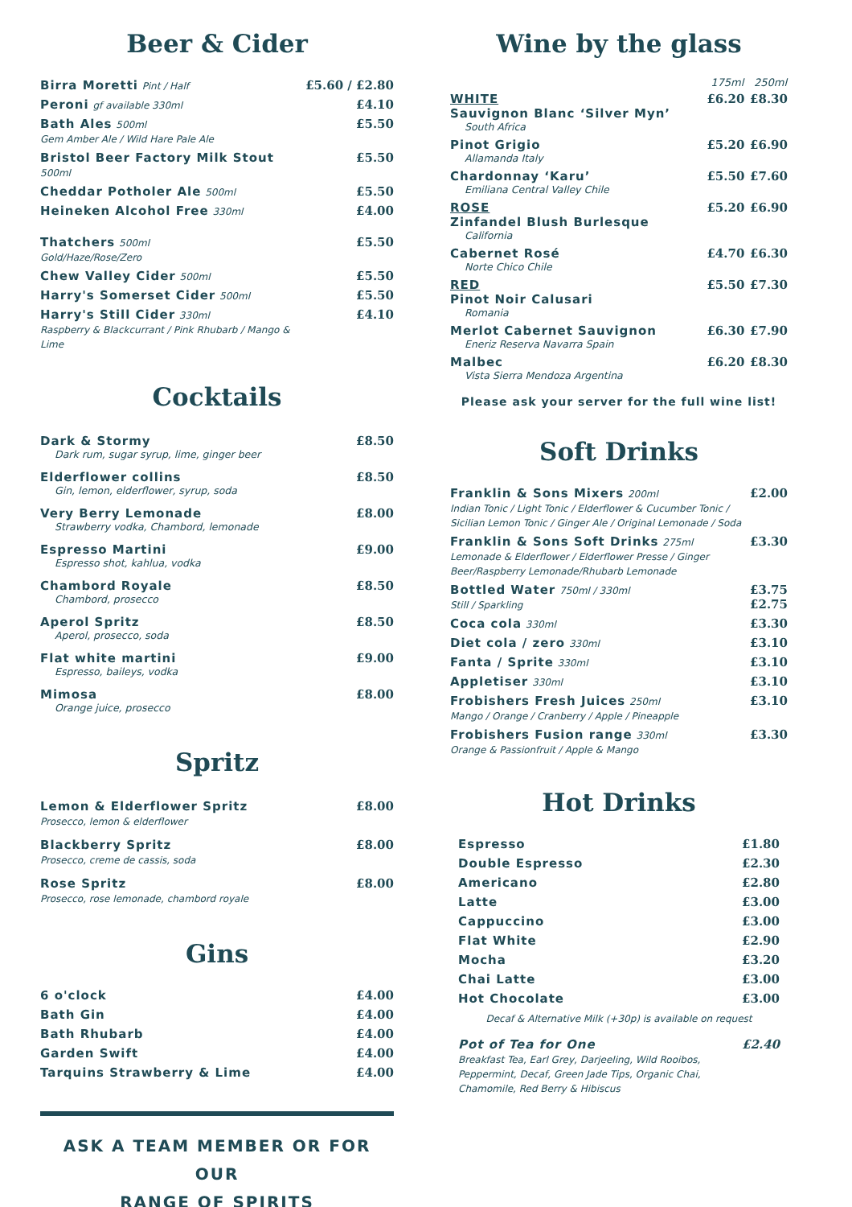Beer & Cider
| Birra Moretti Pint / Half | £5.60 / £2.80 |
| Peroni gf available 330ml | £4.10 |
| Bath Ales 500ml Gem Amber Ale / Wild Hare Pale Ale | £5.50 |
| Bristol Beer Factory Milk Stout 500ml | £5.50 |
| Cheddar Potholer Ale 500ml | £5.50 |
| Heineken Alcohol Free 330ml | £4.00 |
| Thatchers 500ml Gold/Haze/Rose/Zero | £5.50 |
| Chew Valley Cider 500ml | £5.50 |
| Harry's Somerset Cider 500ml | £5.50 |
| Harry's Still Cider 330ml Raspberry & Blackcurrant / Pink Rhubarb / Mango & Lime | £4.10 |
Cocktails
| Dark & Stormy Dark rum, sugar syrup, lime, ginger beer | £8.50 |
| Elderflower collins Gin, lemon, elderflower, syrup, soda | £8.50 |
| Very Berry Lemonade Strawberry vodka, Chambord, lemonade | £8.00 |
| Espresso Martini Espresso shot, kahlua, vodka | £9.00 |
| Chambord Royale Chambord, prosecco | £8.50 |
| Aperol Spritz Aperol, prosecco, soda | £8.50 |
| Flat white martini Espresso, baileys, vodka | £9.00 |
| Mimosa Orange juice, prosecco | £8.00 |
Spritz
| Lemon & Elderflower Spritz Prosecco, lemon & elderflower | £8.00 |
| Blackberry Spritz Prosecco, creme de cassis, soda | £8.00 |
| Rose Spritz Prosecco, rose lemonade, chambord royale | £8.00 |
Gins
| 6 o'clock | £4.00 |
| Bath Gin | £4.00 |
| Bath Rhubarb | £4.00 |
| Garden Swift | £4.00 |
| Tarquins Strawberry & Lime | £4.00 |
ASK A TEAM MEMBER OR FOR OUR
RANGE OF SPIRITS
Wine by the glass
| | 175ml | 250ml |
| --- | --- | --- |
| WHITE Sauvignon Blanc ‘Silver Myn’ South Africa | £6.20 | £8.30 |
| Pinot Grigio Allamanda Italy | £5.20 | £6.90 |
| Chardonnay ‘Karu’ Emiliana Central Valley Chile | £5.50 | £7.60 |
| ROSE Zinfandel Blush Burlesque California | £5.20 | £6.90 |
| Cabernet Rosé Norte Chico Chile | £4.70 | £6.30 |
| RED Pinot Noir Calusari Romania | £5.50 | £7.30 |
| Merlot Cabernet Sauvignon Eneriz Reserva Navarra Spain | £6.30 | £7.90 |
| Malbec Vista Sierra Mendoza Argentina | £6.20 | £8.30 |
Please ask your server for the full wine list!
Soft Drinks
| Franklin & Sons Mixers 200ml Indian Tonic / Light Tonic / Elderflower & Cucumber Tonic / Sicilian Lemon Tonic / Ginger Ale / Original Lemonade / Soda | £2.00 |
| Franklin & Sons Soft Drinks 275ml Lemonade & Elderflower / Elderflower Presse / Ginger Beer/Raspberry Lemonade/Rhubarb Lemonade | £3.30 |
| Bottled Water 750ml / 330ml Still / Sparkling | £3.75 £2.75 |
| Coca cola 330ml | £3.30 |
| Diet cola / zero 330ml | £3.10 |
| Fanta / Sprite 330ml | £3.10 |
| Appletiser 330ml | £3.10 |
| Frobishers Fresh Juices 250ml Mango / Orange / Cranberry / Apple / Pineapple | £3.10 |
| Frobishers Fusion range 330ml Orange & Passionfruit / Apple & Mango | £3.30 |
Hot Drinks
| Espresso | £1.80 |
| Double Espresso | £2.30 |
| Americano | £2.80 |
| Latte | £3.00 |
| Cappuccino | £3.00 |
| Flat White | £2.90 |
| Mocha | £3.20 |
| Chai Latte | £3.00 |
| Hot Chocolate | £3.00 |
| Decaf & Alternative Milk (+30p) is available on request | |
| Pot of Tea for One Breakfast Tea, Earl Grey, Darjeeling, Wild Rooibos, Peppermint, Decaf, Green Jade Tips, Organic Chai, Chamomile, Red Berry & Hibiscus | £2.40 |